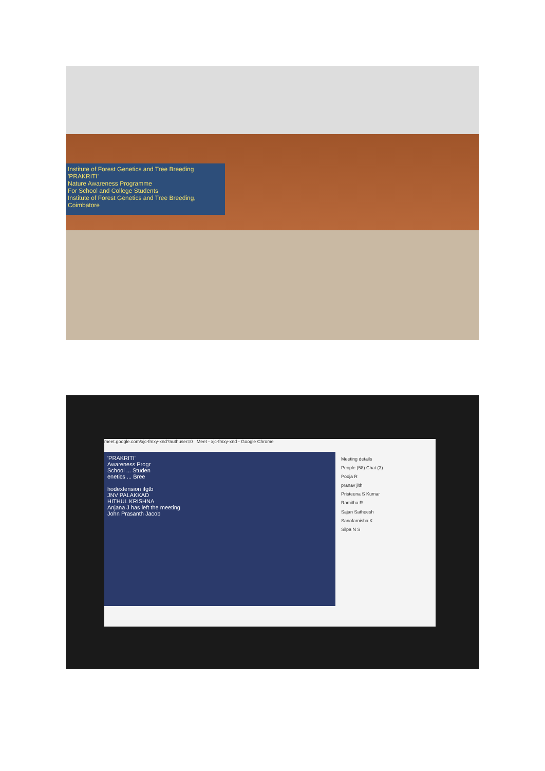Institute of Forest Genetics and Tree Breeding
'PRAKRITI'
Nature Awareness Programme
For School and College Students
Institute of Forest Genetics and Tree Breeding, Coimbatore
meet.google.com/xjc-fmxy-xnd?authuser=0 Meet - xjc-fmxy-xnd - Google Chrome
'PRAKRITI'
Awareness Progr
School ... Studen
enetics ... Bree
hodextension ifgtb
JNV PALAKKAD
HITHUL KRISHNA
Anjana J has left the meeting
John Prasanth Jacob
Meeting details
People (58) Chat (3)
Pooja R
pranav jith
Pristeena S Kumar
Ramitha R
Sajan Satheesh
Sanofarnisha K
Silpa N S